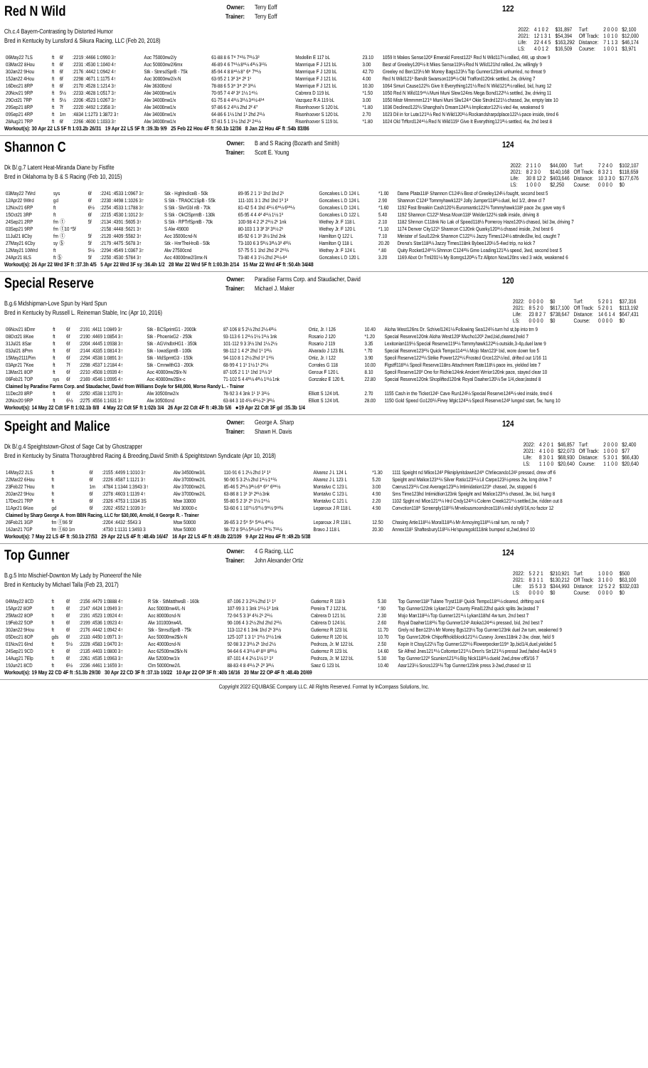Red N Wild
Owner: Terry Eoff
Trainer: Terry Eoff
122
Ch.c.4 Bayern-Contrasting by Distorted Humor
Bred in Kentucky by Lunsford & Sikura Racing, LLC (Feb 20, 2018)
| 2022: | 4 1 0 2 | $31,897 | Turf: | 2 0 0 0 | $2,100 |
| 2021: | 12 1 3 1 | $54,394 | Off Track: | 1 0 1 0 | $12,000 |
| Life: | 22 4 4 5 | $163,292 | Distance: | 7 1 1 3 | $46,174 |
| LS: | 4 0 1 2 | $16,509 | Course: | 1 0 0 1 | $3,971 |
| 06May22 7LS | ft | 6f | :2219 :4466 1:0990 3↑ | Aoc 75000nw2/y | 61-88 8 6 7⁴ 7⁴¾ 7³½ 3³ | Medellin E 117 bL | 23.10 | 1059 It Makes Sense120² Emerald Forest122¹ Red N Wild117½ rallied, 4W, up show 9 |
| 03Mar22 8Hou | ft | 6f | :2231 :4530 1:1040 4↑ | Aoc 50000nw2/6mx | 46-89 4 6 7⁵½ 8⁵¼ 4³½ 3¹¾ | Manrrique F J 121 bL | 3.00 | Best of Greeley120¹½ It Mkes Sense119½ Red N Wild121hd rallied, 2w, willingly 9 |
| 30Jan22 9Hou | ft | 6f | :2176 :4442 1:0942 4↑ | Stk - StnrsdSprB - 75k | 85-94 4 8 8⁴½ 8⁷ 6⁶ 7⁹½ | Manrrique F J 120 bL | 42.70 | Greeley nd Ben123½ Mr Money Bags123½ Top Gunner123nk unhurried, no threat 9 |
| 15Jan22 4Hou | ft | 6f | :2298 :4671 1:1175 4↑ | Aoc 30000nw2/x-N | 63-95 2 1 3² 3⁴ 2² 1¹ | Manrrique F J 121 bL | 4.00 | Red N Wild121¹ Bandit Swanson119²½ Old Trafford120nk settled, 2w, driving 7 |
| 16Dec21 8RP | ft | 6f | :2170 :4528 1:1214 3↑ | Alw 36300cnd | 78-88 6 5 3⁶ 3⁶ 2² 3¹¼ | Manrrique F J 121 bL | 10.30 | 1064 Smuri Cause122¾ Give It Everything121½ Red N Wild121²½ rallied, bid, hung 12 |
| 20Nov21 9RP | ft | 5½ | :2233 :4628 1:0517 3↑ | Alw 34000nw1/x | 70-95 7 4 4² 3² 1½ 1⁴¼ | Cabrera D 119 bL | *1.50 | 1050 Red N Wild119⁴¼ Muni Muni Slew124ns Mega Bond122¹¼ settled, 3w, driving 11 |
| 29Oct21 7RP | ft | 5½ | :2206 :4523 1:0267 3↑ | Alw 34000nw1/x | 61-75 8 4 4¹½ 3¹½ 3⁴½ 4¹⁴ | Vazquez R A 119 bL | 3.00 | 1050 Mistr Mmmmm121⁶ Muni Muni Slw124⁴ Okie Stndrd121½ chased, 3w, empty late 10 |
| 29Sep21 8RP | ft | 7f | :2220 :4492 1:2358 3↑ | Alw 34000nw1/x | 97-86 6 2 4¹½ 2hd 2² 4⁷ | Risenhoover S 120 bL | *1.80 | 1036 Declined122¾ Shanghai's Dream124³½ Implicator122½ vied 4w, weakened 9 |
| 09Sep21 4RP | ft | 1m | :4834 1:1273 1:3872 3↑ | Alw 34000nw1/x | 64-86 6 1½ 1hd 1¹ 2hd 2¹½ | Risenhoover S 120 bL | 2.70 | 1023 Dil in for Lute121¹½ Red N Wild120¹½ Rockandsharpdplace122½ pace inside, tired 6 |
| 28Aug21 7RP | ft | 6f | :2266 :4600 1:1033 3↑ | Alw 34000nw1/x | 57-81 5 1 1½ 1hd 2² 2⁴½ | Risenhoover S 119 bL | *1.80 | 1024 Old Trfford124⁴½ Red N Wild119¹ Give It Everything121²½ settled, 4w, 2nd best 8 |
Workout(s): 30 Apr 22 LS 5F ft 1:03.2b 26/31 19 Apr 22 LS 5F ft :39.3b 9/9 25 Feb 22 Hou 4F ft :50.1b 12/36 8 Jan 22 Hou 4F ft :54b 83/86
Shannon C
Owner: B and S Racing (Bozarth and Smith)
Trainer: Scott E. Young
124
Dk B/.g.7 Latent Heat-Miranda Diane by Fistfite
Bred in Oklahoma by B & S Racing (Feb 10, 2015)
| 2022: | 2 1 1 0 | $44,000 | Turf: | 7 2 4 0 | $102,107 |
| 2021: | 8 2 3 0 | $140,168 | Off Track: | 8 3 2 1 | $118,659 |
| Life: | 30 8 12 2 | $403,646 | Distance: | 10 3 3 0 | $177,676 |
| LS: | 1 0 0 0 | $2,250 | Course: | 0 0 0 0 | $0 |
| 03May22 7Wrd | sys | 6f | :2241 :4533 1:0967 3↑ | Stk - HghlndIceB - 50k | 89-95 2 1 1¹ 1hd 1hd 2¹ | Goncalves L D 124 L | *1.00 | Dame Plata118¹ Shannon C124½ Best of Greeley124½ fought, second best 5 |
| 12Apr22 9Wrd | gd | 6f | :2230 :4498 1:1026 3↑ | S Stk - TRAOC1SpB - 55k | 111-101 3 1 2hd 1hd 1³ 1² | Goncalves L D 124 L | 2.90 | Shannon C124² Tommyhawk122³ Jolly Jumper118²½ duel, led 1/2, drew cl 7 |
| 12Nov21 6RP | ft | 6½ | :2254 :4533 1:1788 3↑ | S Stk - SlvrGbl nB - 70k | 81-42 5 4 1hd 4¹¼ 6⁹½ 6¹⁵½ | Goncalves L D 124 L | *1.60 | 1192 Fast Breakin Cash120¾ Euromantic122¾ Tommyhawk118¹ pace 2w, gave way 6 |
| 15Oct21 3RP | ft | 6f | :2215 :4530 1:1012 3↑ | S Stk - OkClSprntB - 130k | 65-95 4 4 4² 4¹½ 1½ 1³ | Goncalves L D 122 L | 5.40 | 1192 Shannon C122³ Mesa Moon118¹ Welder122¾ stalk inside, driving 8 |
| 24Sep21 2RP | fm ⓣ | 5f | :2134 :4391 :5605 3↑ | S Stk - RPTrfSpntB - 70k | 100-98 4 2 2² 2¹½ 2¹ 1nk | Wethey Jr. F 118 L | 2.10 | 1182 Shnnon C118nk No Lak of Speed118½ Pomeroy Haze120½ chased, bid 3w, driving 7 |
| 03Sep21 9RP | fm ⓣ10 *5f | | :2158 :4448 :5621 3↑ | S Alw 49000 | 80-103 1 3 3² 3² 3¹½ 2¹ | Wethey Jr. F 120 L | *1.10 | 1174 Denver City122¹ Shannon C120nk Quarky120¹½ chased inside, 2nd best 6 |
| 11Jul21 8Cby | fm ⓣ | 5f | :2120 :4409 :5582 3↑ | Aoc 35000cnd-N | 85-92 6 1 3¹ 3½ 1hd 2nk | Hamilton Q 122 L | 7.10 | Minister of Soul122nk Shannon C122¹¼ Jazzy Times124½ attnded3w, led, caught 7 |
| 27May21 6Cby | sy Ⓢ | 5f | :2179 :4475 :5678 3↑ | Stk - HnrTheHroB - 50k | 73-100 6 3 5³½ 3²½ 3³ 4³¾ | Hamilton Q 118 L | 20.20 | Drena's Star118²½ Jazzy Times118nk Bybee120½ 5-4wd trip, no kick 7 |
| 12May21 10Wrd | ft | 5½ | :2294 :4549 1:0367 3↑ | Alw 27500cnd | 57-75 5 1 1hd 2hd 2² 2⁵¾ | Wethey Jr. F 124 L | *.80 | Quity Rocket124⁵¾ Shnnon C124²¾ Gme Loading121³½ speed, 3wd, second best 5 |
| 24Apr21 8LS | ft Ⓢ | 5f | :2250 :4530 :5784 3↑ | Aoc 40000nw2/3mx-N | 73-80 4 3 1½ 2hd 2²½ 4⁴ | Goncalves L D 120 L | 3.20 | 1169 Abot Or Tml201½ My Bonrgs120²½ Tz Allpton Now120ns vied 3 wide, weakened 6 |
Workout(s): 26 Apr 22 Wrd 3F ft :37.3h 4/5 5 Apr 22 Wrd 3F sy :36.4h 1/2 28 Mar 22 Wrd 5F ft 1:00.3h 2/14 15 Mar 22 Wrd 4F ft :50.4h 34/48
Special Reserve
Owner: Paradise Farms Corp. and Staudacher, David
Trainer: Michael J. Maker
120
B.g.6 Midshipman-Love Spun by Hard Spun
Bred in Kentucky by Russell L. Reineman Stable, Inc (Apr 10, 2016)
| 2022: | 0 0 0 0 | $0 | Turf: | 5 2 0 1 | $37,316 |
| 2021: | 8 5 2 0 | $617,100 | Off Track: | 5 2 0 1 | $113,192 |
| Life: | 23 8 2 7 | $738,647 | Distance: | 14 6 1 4 | $647,431 |
| LS: | 0 0 0 0 | $0 | Course: | 0 0 0 0 | $0 |
| 06Nov21 8Dmr | ft | 6f | :2191 :4411 1:0849 3↑ | Stk - BCSprintG1 - 2000k | 87-106 8 5 2½ 2hd 2½ 4²¼ | Ortiz, Jr. I 126 | 10.40 | Aloha West126ns Dr. Schivel1241½ Following Sea124¾ turn hd st,bp into trn 9 |
| 08Oct21 8Kee | ft | 6f | :2190 :4469 1:0854 3↑ | Stk - PhoenixG2 - 250k | 93-113 6 1 2¹½ 1½ 1¹½ 1nk | Rosario J 120 | *1.20 | Special Reserve120nk Aloha West120² Mucho120³ 2wd,bid,cleared,held 7 |
| 31Jul21 8Sar | ft | 6f | :2204 :4445 1:0938 3↑ | Stk - AGVndbtHG1 - 350k | 101-112 9 3 3½ 1hd 1½ 2½ | Rosario J 119 | 3.35 | Lexitonian119½ Special Reserve119¹¼ Tommyhawk122²½ outside,3-4p,duel lane 9 |
| 03Jul21 8Prm | ft | 6f | :2144 :4335 1:0814 3↑ | Stk - IowaSpntB - 100k | 98-112 1 4 2² 2hd 1¹ 1²¾ | Alvarado J 123 BL | *.70 | Special Reserve123²¾ Quick Tempo114⁴¼ Mojo Man123¹ bid, wore down foe 5 |
| 15May2111Pim | ft | 6f | :2294 :4538 1:0891 3↑ | Stk - MdSprntG3 - 150k | 94-110 8 1 2½ 2hd 1² 1¹¾ | Ortiz, Jr. I 122 | 3.90 | Specil Reserve122¹¾ Strike Power122¹¼ Frosted Grce122½ led, drifted out 1/16 11 |
| 03Apr21 7Kee | ft | 7f | :2298 :4537 1:2184 4↑ | Stk - CmnwlthG3 - 200k | 68-99 4 1 1¹ 1½ 1¹ 2¹¼ | Corrales G 118 | 10.00 | Flgstff118¹¼ Specil Reserve118ns Attachment Rate118½ pace ins, yielded late 7 |
| 13Mar21 8OP | ft | 6f | :2210 :4508 1:0939 4↑ | Aoc 40000nw2$/x-N | 87-105 2 1 1¹ 1hd 1¹½ 1² | Geroux F 120 L | 8.10 | Specil Reserve120² One for Richie124nk Ancient Wrrior120nk pace, stayed clear 10 |
| 06Feb21 7OP | sys | 6f | :2169 :4546 1:0995 4↑ | Aoc 40000nw2$/x-c | 71-102 5 4 4⁵½ 4²½ 1¹½ 1nk | Gonzalez E 120 fL | 22.80 | Special Reserve120nk Shoplifted120nk Royal Daaher120½ 5w 1/4,clear,lasted 8 |
| Claimed by Paradise Farms Corp. and Staudacher, David from Williams Doyle for $40,000, Morse Randy L. - Trainer | | | | | | | | |
| 11Dec20 8RP | ft | 6f | :2250 :4538 1:1070 3↑ | Alw 30500nw2/x | 78-92 3 4 3nk 1¹ 1¹ 3¹½ | Elliott S 124 bfL | 2.70 | 1155 Cash in the Ticket124¹ Cave Run124½ Special Reserve124²½ vied inside, tired 6 |
| 20Nov20 9RP | ft | 6½ | :2275 :4556 1:1631 3↑ | Alw 30500cnd | 63-84 3 10 4¾ 4¹½ 2¹ 3²¼ | Elliott S 124 bfL | 28.00 | 1150 Gold Speed Go120¾ Firwy Mgic124¹½ Specil Reserve124² lunged start, 5w, hung 10 |
Workout(s): 14 May 22 Cdt 5F ft 1:02.1b 8/8 4 May 22 Cdt 5F ft 1:02b 3/4 26 Apr 22 Cdt 4F ft :49.3b 5/6 ●19 Apr 22 Cdt 3F gd :35.3b 1/4
Speight and Malice
Owner: George A. Sharp
Trainer: Shawn H. Davis
124
Dk B/.g.4 Speightstown-Ghost of Sage Cat by Ghostzapper
Bred in Kentucky by Sinatra Thoroughbred Racing & Breeding,David Smith & Speightstown Syndicate (Apr 10, 2018)
| 2022: | 4 2 0 1 | $46,857 | Turf: | 2 0 0 0 | $2,400 |
| 2021: | 4 1 0 0 | $22,073 | Off Track: | 1 0 0 0 | $77 |
| Life: | 8 3 0 1 | $68,930 | Distance: | 5 3 0 1 | $66,430 |
| LS: | 1 1 0 0 | $20,640 | Course: | 1 1 0 0 | $20,640 |
| 14May22 2LS | ft | 6f | :2155 :4499 1:1010 3↑ | Alw 34500nw3/L | 110-91 6 1 2½ 2hd 1² 1² | Alvarez J L 124 L | *1.30 | 1111 Speight nd Mlice124² Pikniplynitdown124⁵ Chrliecando124¹ pressed, drew off 6 |
| 22Mar22 6Hou | ft | 6f | :2226 :4587 1:1121 3↑ | Alw 37000nw2/L | 90-90 5 3 2½ 2hd 1¹½ 1⁵¾ | Alvarez J L 123 L | 5.20 | Speight and Malice123⁵¾ Silver Ratio123¹½ Lil Carpe123½ press 2w, long drive 7 |
| 23Feb22 7Hou | ft | 1m | :4784 1:1344 1:3943 3↑ | Alw 37000nw2/L | 85-46 5 2²½ 3²½ 6⁹ 6¹⁷ 6²⁶½ | Montalvo C 123 L | 3.00 | Caerus123¹¾ Cost Average123³½ Intimidation123⁶ chased, 2w, stopped 6 |
| 20Jan22 9Hou | ft | 6f | :2278 :4603 1:1139 4↑ | Alw 37000nw2/L | 63-86 8 1 3¹ 3¹ 2²½ 3nk | Montalvo C 123 L | 4.90 | Sms Time123hd Intimidtion123nk Speight and Malice123¹½ chased, 3w, bid, hung 8 |
| 17Dec21 7RP | ft | 6f | :2326 :4753 1:1334 3S | Msw 33000 | 55-80 5 2 3¹ 2¹ 1½ 1⁶¼ | Montalvo C 121 L | 2.20 | 1102 Spght nd Mlce121⁶¼ Hrd Cndy124¹½ Colenn Creek121¹½ settled,3w, ridden out 8 |
| 11Apr21 6Kee | gd | 6f | :2202 :4552 1:1039 3↑ | Mcl 30000-c | 53-60 6 1 10⁷½ 9⁷½ 9⁹½ 9¹²¾ | Leparoux J R 118 L | 4.90 | Convction118⁵ Screenply118¹¾ Mrvelousmoondnce118½ mild shy9/16,no factor 12 |
| Claimed by Sharp George A. from BBN Racing, LLC for $30,000, Arnold, II George R. - Trainer | | | | | | | | |
| 26Feb21 3GP | fm ⓣ96 5f | | :2204 :4432 :5543 3 | Msw 50000 | 39-65 3 2 5⁶ 5⁶ 5⁸½ 4⁹½ | Leparoux J R 118 L | 12.50 | Chasing Artie118¹¼ Moral118²½ Mr Annoying118⁵½ rail turn, no rally 7 |
| 16Jan21 7GP | fm ⓣ60 1m | | :4730 1:1131 1:3493 3 | Msw 50000 | 98-72 8 5²½ 5²½ 6⁴ 7⁶¾ 7¹¹½ | Bravo J 118 L | 20.30 | Annex118¹ Shaftesbury118¹¾ He'spuregold118nk bumped st,2wd,tired 10 |
Workout(s): 7 May 22 LS 4F ft :50.1b 27/53 29 Apr 22 LS 4F ft :48.4b 16/47 16 Apr 22 LS 4F ft :49.0b 22/109 9 Apr 22 Hou 4F ft :49.2b 5/38
Top Gunner
Owner: 4 G Racing, LLC
Trainer: John Alexander Ortiz
124
B.g.5 Into Mischief-Downton My Lady by Pioneerof the Nile
Bred in Kentucky by Michael Talla (Feb 23, 2017)
| 2022: | 5 2 2 1 | $210,921 | Turf: | 1 0 0 0 | $500 |
| 2021: | 8 3 1 1 | $130,212 | Off Track: | 3 1 0 0 | $63,100 |
| Life: | 15 5 3 3 | $344,993 | Distance: | 12 5 2 2 | $332,033 |
| LS: | 0 0 0 0 | $0 | Course: | 0 0 0 0 | $0 |
| 04May22 8CD | ft | 6f | :2156 :4479 1:0888 4↑ | R Stk - StMatthwsB - 160k | 87-106 2 3 2¹½ 2hd 1¹ 1² | Gutierrez R 118 b | 5.30 | Top Gunner118² Tulane Tryst118¹ Quick Tempo118⁶½ cleared, drifting out 6 |
| 15Apr22 8OP | ft | 6f | :2147 :4424 1:0949 3↑ | Aoc 50000nw4/L-N | 107-99 3 1 3nk 1¹½ 1³ 1nk | Pereira T J 122 bL | *.90 | Top Gunner122nk Lykan122⁴ County Final122hd quick splits 3w,lasted 7 |
| 25Mar22 8OP | ft | 6f | :2191 :4523 1:0924 4↑ | Aoc 80000cnd-N | 72-94 5 3 3² 4¾ 2¹ 2¹¼ | Cabrera D 121 bL | 2.30 | Mojo Man118¹¼ Top Gunner121¹¼ Lykan118hd 4w turn, 2nd best 7 |
| 19Feb22 5OP | ft | 6f | :2199 :4536 1:0923 4↑ | Alw 101000nw4/L | 90-106 4 3 2½ 2hd 2hd 2¹¾ | Cabrera D 124 bL | 2.60 | Royal Daaher118¹¾ Top Gunner124¹ Atoka124⁴¼ pressed, bid, 2nd best 7 |
| 30Jan22 9Hou | ft | 6f | :2176 :4442 1:0942 4↑ | Stk - StnrsdSprB - 75k | 113-112 6 1 3nk 1hd 2¹ 3¹½ | Gutierrez R 123 bL | 11.70 | Grely nd Ben123½ Mr Money Bgs123½ Top Gunner123nk duel 2w turn, weakened 9 |
| 05Dec21 8OP | gds | 6f | :2133 :4450 1:0971 3↑ | Aoc 50000nw2$/x-N | 125-107 1 3 1¹ 1¹½ 1¹½ 1nk | Gutierrez R 120 bL | 10.70 | Top Gunnr120nk Chipofftholdblock121¹¼ Cusevy Jones118nk 2-3w, clear, held 9 |
| 01Nov21 6Ind | ft | 5½ | :2228 :4583 1:0470 3↑ | Aoc 40000cnd-N | 92-98 3 2 3¹½ 2¹ 1hd 2½ | Pedroza, Jr. M 122 bL | 2.50 | Kepin It Clssy122½ Top Gunner122¹½ Flowerpecker119⁶ 3p,bid1/4,duel,yielded 5 |
| 24Sep21 9CD | ft | 6f | :2135 :4403 1:0800 3↑ | Aoc 62500nw2$/x-N | 94-64 6 4 3¹½ 4³ 8¹¹ 8²³½ | Gutierrez R 123 bL | 14.60 | Sir Alfred Jnes121⁵½ Coltontor121¹½ Dren's Str121¹½ pressd 3wd,faded 4w1/4 9 |
| 14Aug21 7Elp | ft | 6f | :2261 :4535 1:0963 3↑ | Alw 52000nw1/x | 87-101 4 4 2½ 1½ 1³ 1² | Pedroza, Jr. M 122 bL | 5.30 | Top Gunner122² Scunion121²½ Big Nick118²½ dueld 2wd,drew off3/16 7 |
| 19Jun21 8CD | ft | 6½ | :2236 :4461 1:1659 3↑ | Clm 50000nw2/L | 88-83 4 8 4¹½ 2¹ 2² 3²¼ | Saez G 123 bL | 10.40 | Aasr123½ Soros123¹¾ Top Gunner123nk press 3-2wd,chased str 11 |
Workout(s): 19 May 22 CD 4F ft :51.3b 29/30 30 Apr 22 CD 3F ft :37.1b 10/22 10 Apr 22 OP 3F ft :40b 16/16 20 Mar 22 OP 4F ft :48.4b 20/69
Copyright 2022 EQUIBASE Company LLC. All Rights Reserved. Format by InCompass Solutions, Inc.